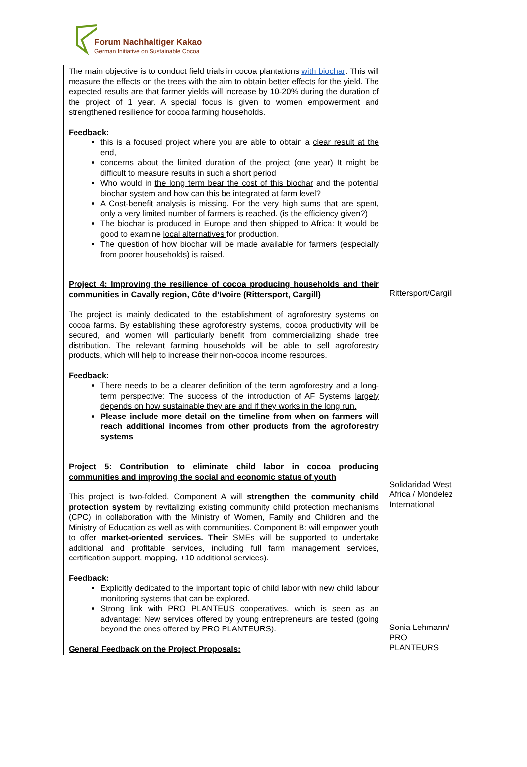Forum Nachhaltiger Kakao
German Initiative on Sustainable Cocoa
| The main objective is to conduct field trials in cocoa plantations with biochar . This will measure the effects on the trees with the aim to obtain better effects for the yield. The expected results are that farmer yields will increase by 10-20% during the duration of the project of 1 year. A special focus is given to women empowerment and strengthened resilience for cocoa farming households. Feedback: this is a focused project where you are able to obtain a clear result at the end, concerns about the limited duration of the project (one year) It might be difficult to measure results in such a short period Who would in the long term bear the cost of this biochar and the potential biochar system and how can this be integrated at farm level? A Cost-benefit analysis is missing . For the very high sums that are spent, only a very limited number of farmers is reached. (is the efficiency given?) The biochar is produced in Europe and then shipped to Africa: It would be good to examine local alternatives for production. The question of how biochar will be made available for farmers (especially from poorer households) is raised. Project 4: Improving the resilience of cocoa producing households and their communities in Cavally region, Côte d’Ivoire (Rittersport, Cargill) The project is mainly dedicated to the establishment of agroforestry systems on cocoa farms. By establishing these agroforestry systems, cocoa productivity will be secured, and women will particularly benefit from commercializing shade tree distribution. The relevant farming households will be able to sell agroforestry products, which will help to increase their non-cocoa income resources. Feedback: There needs to be a clearer definition of the term agroforestry and a long-term perspective: The success of the introduction of AF Systems largely depends on how sustainable they are and if they works in the long run. Please include more detail on the timeline from when on farmers will reach additional incomes from other products from the agroforestry systems Project 5: Contribution to eliminate child labor in cocoa producing communities and improving the social and economic status of youth This project is two-folded. Component A will strengthen the community child protection system by revitalizing existing community child protection mechanisms (CPC) in collaboration with the Ministry of Women, Family and Children and the Ministry of Education as well as with communities. Component B: will empower youth to offer market-oriented services. Their SMEs will be supported to undertake additional and profitable services, including full farm management services, certification support, mapping, +10 additional services). Feedback: Explicitly dedicated to the important topic of child labor with new child labour monitoring systems that can be explored. Strong link with PRO PLANTEUS cooperatives, which is seen as an advantage: New services offered by young entrepreneurs are tested (going beyond the ones offered by PRO PLANTEURS). General Feedback on the Project Proposals: | Rittersport/Cargill Solidaridad West Africa / Mondelez International Sonia Lehmann/ PRO PLANTEURS |